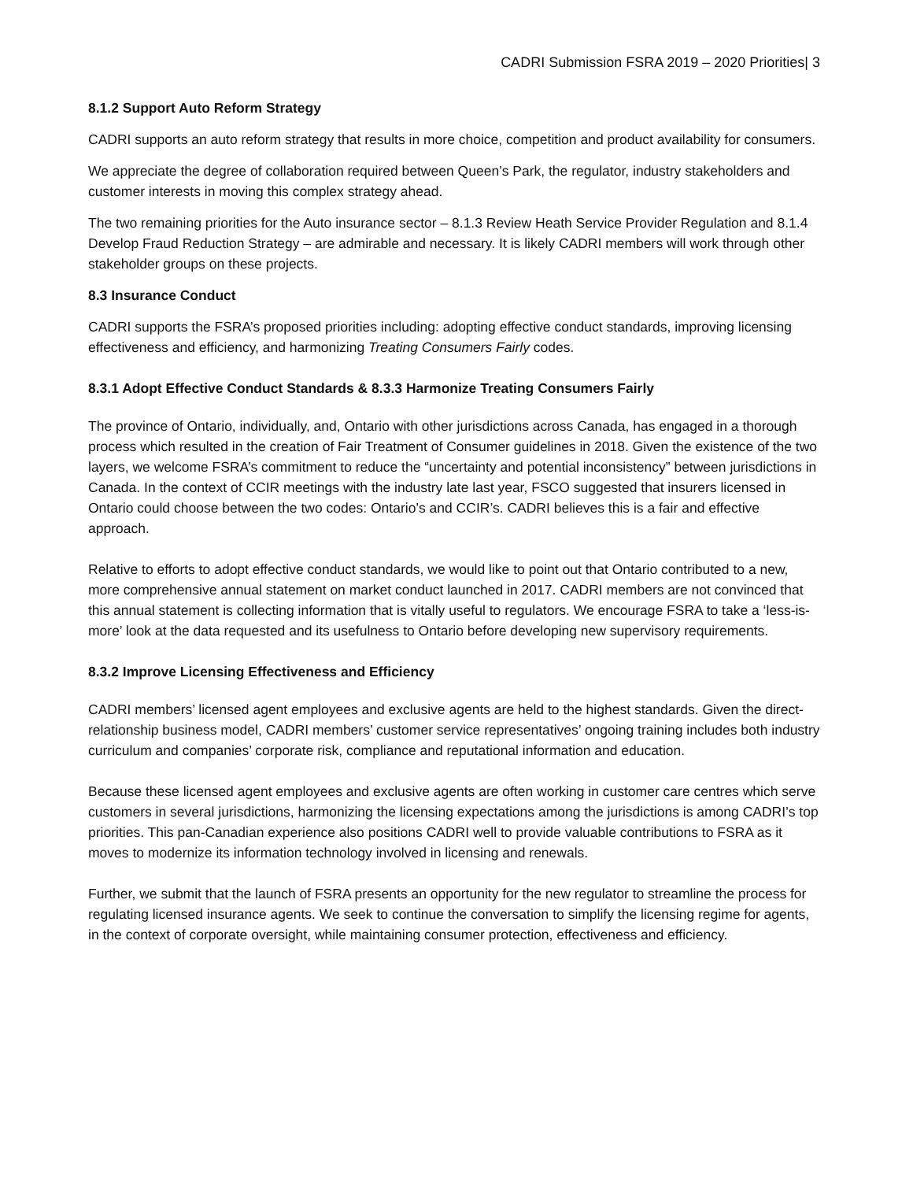CADRI Submission FSRA 2019 – 2020 Priorities| 3
8.1.2 Support Auto Reform Strategy
CADRI supports an auto reform strategy that results in more choice, competition and product availability for consumers.
We appreciate the degree of collaboration required between Queen’s Park, the regulator, industry stakeholders and customer interests in moving this complex strategy ahead.
The two remaining priorities for the Auto insurance sector – 8.1.3 Review Heath Service Provider Regulation and 8.1.4 Develop Fraud Reduction Strategy – are admirable and necessary. It is likely CADRI members will work through other stakeholder groups on these projects.
8.3 Insurance Conduct
CADRI supports the FSRA’s proposed priorities including: adopting effective conduct standards, improving licensing effectiveness and efficiency, and harmonizing Treating Consumers Fairly codes.
8.3.1 Adopt Effective Conduct Standards & 8.3.3 Harmonize Treating Consumers Fairly
The province of Ontario, individually, and, Ontario with other jurisdictions across Canada, has engaged in a thorough process which resulted in the creation of Fair Treatment of Consumer guidelines in 2018. Given the existence of the two layers, we welcome FSRA’s commitment to reduce the “uncertainty and potential inconsistency” between jurisdictions in Canada. In the context of CCIR meetings with the industry late last year, FSCO suggested that insurers licensed in Ontario could choose between the two codes: Ontario’s and CCIR’s. CADRI believes this is a fair and effective approach.
Relative to efforts to adopt effective conduct standards, we would like to point out that Ontario contributed to a new, more comprehensive annual statement on market conduct launched in 2017. CADRI members are not convinced that this annual statement is collecting information that is vitally useful to regulators. We encourage FSRA to take a ‘less-is-more’ look at the data requested and its usefulness to Ontario before developing new supervisory requirements.
8.3.2 Improve Licensing Effectiveness and Efficiency
CADRI members’ licensed agent employees and exclusive agents are held to the highest standards. Given the direct-relationship business model, CADRI members’ customer service representatives’ ongoing training includes both industry curriculum and companies’ corporate risk, compliance and reputational information and education.
Because these licensed agent employees and exclusive agents are often working in customer care centres which serve customers in several jurisdictions, harmonizing the licensing expectations among the jurisdictions is among CADRI’s top priorities. This pan-Canadian experience also positions CADRI well to provide valuable contributions to FSRA as it moves to modernize its information technology involved in licensing and renewals.
Further, we submit that the launch of FSRA presents an opportunity for the new regulator to streamline the process for regulating licensed insurance agents. We seek to continue the conversation to simplify the licensing regime for agents, in the context of corporate oversight, while maintaining consumer protection, effectiveness and efficiency.